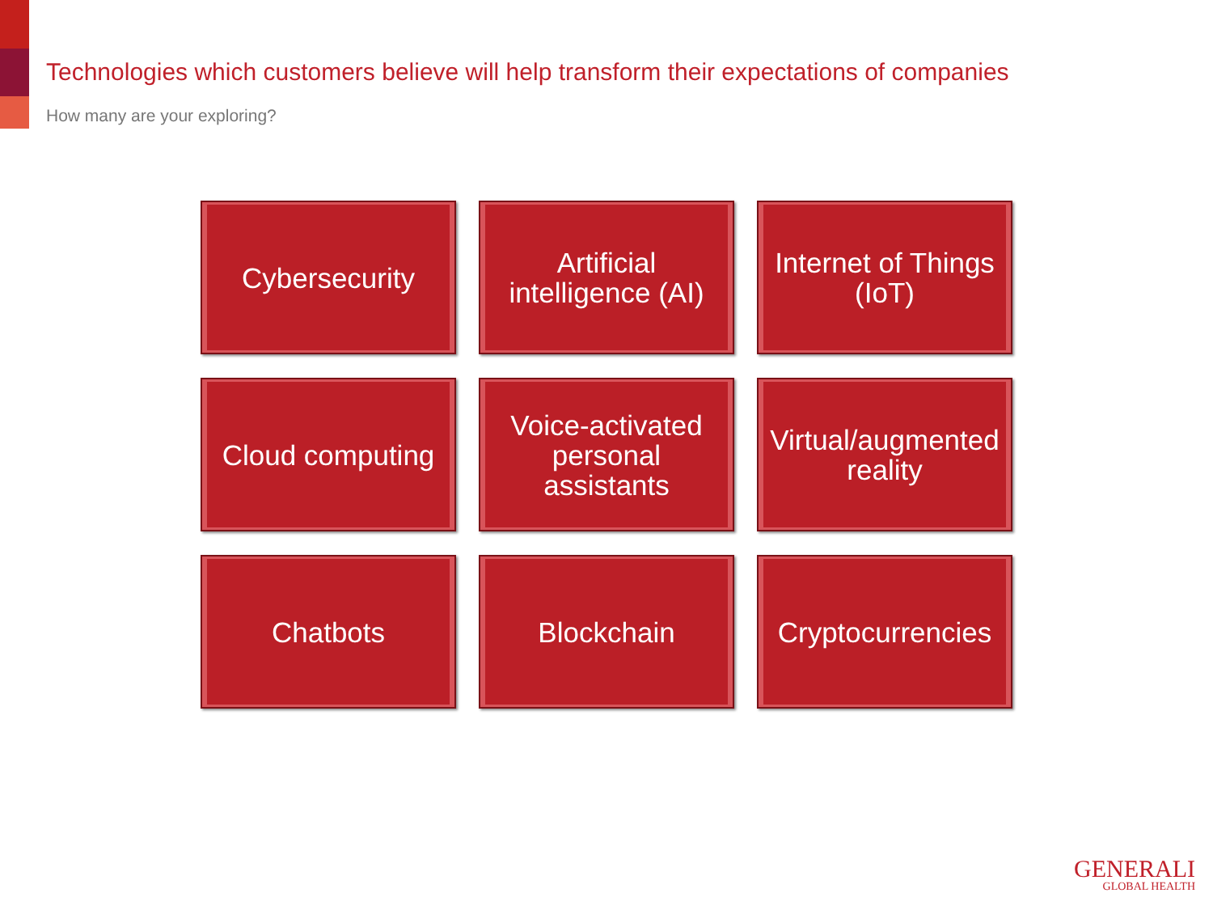Technologies which customers believe will help transform their expectations of companies
How many are your exploring?
Cybersecurity
Artificial
intelligence (AI)
Internet of Things
(IoT)
Cloud computing
Voice-activated
personal
assistants
Virtual/augmented
reality
Chatbots
Blockchain
Cryptocurrencies
GENERALI
GLOBAL HEALTH